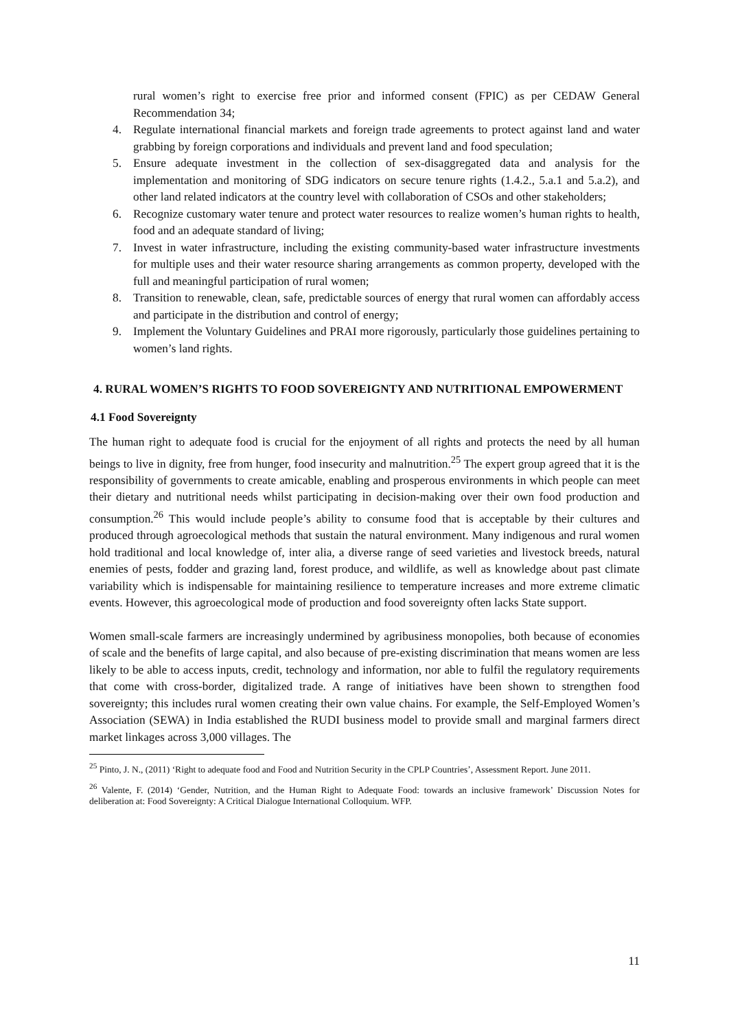rural women’s right to exercise free prior and informed consent (FPIC) as per CEDAW General Recommendation 34;
4. Regulate international financial markets and foreign trade agreements to protect against land and water grabbing by foreign corporations and individuals and prevent land and food speculation;
5. Ensure adequate investment in the collection of sex-disaggregated data and analysis for the implementation and monitoring of SDG indicators on secure tenure rights (1.4.2., 5.a.1 and 5.a.2), and other land related indicators at the country level with collaboration of CSOs and other stakeholders;
6. Recognize customary water tenure and protect water resources to realize women’s human rights to health, food and an adequate standard of living;
7. Invest in water infrastructure, including the existing community-based water infrastructure investments for multiple uses and their water resource sharing arrangements as common property, developed with the full and meaningful participation of rural women;
8. Transition to renewable, clean, safe, predictable sources of energy that rural women can affordably access and participate in the distribution and control of energy;
9. Implement the Voluntary Guidelines and PRAI more rigorously, particularly those guidelines pertaining to women’s land rights.
4. RURAL WOMEN’S RIGHTS TO FOOD SOVEREIGNTY AND NUTRITIONAL EMPOWERMENT
4.1 Food Sovereignty
The human right to adequate food is crucial for the enjoyment of all rights and protects the need by all human beings to live in dignity, free from hunger, food insecurity and malnutrition.<sup>25</sup> The expert group agreed that it is the responsibility of governments to create amicable, enabling and prosperous environments in which people can meet their dietary and nutritional needs whilst participating in decision-making over their own food production and consumption.<sup>26</sup> This would include people’s ability to consume food that is acceptable by their cultures and produced through agroecological methods that sustain the natural environment. Many indigenous and rural women hold traditional and local knowledge of, inter alia, a diverse range of seed varieties and livestock breeds, natural enemies of pests, fodder and grazing land, forest produce, and wildlife, as well as knowledge about past climate variability which is indispensable for maintaining resilience to temperature increases and more extreme climatic events. However, this agroecological mode of production and food sovereignty often lacks State support.
Women small-scale farmers are increasingly undermined by agribusiness monopolies, both because of economies of scale and the benefits of large capital, and also because of pre-existing discrimination that means women are less likely to be able to access inputs, credit, technology and information, nor able to fulfil the regulatory requirements that come with cross-border, digitalized trade. A range of initiatives have been shown to strengthen food sovereignty; this includes rural women creating their own value chains. For example, the Self-Employed Women’s Association (SEWA) in India established the RUDI business model to provide small and marginal farmers direct market linkages across 3,000 villages. The
<sup>25</sup> Pinto, J. N., (2011) ‘Right to adequate food and Food and Nutrition Security in the CPLP Countries’, Assessment Report. June 2011.
<sup>26</sup> Valente, F. (2014) ‘Gender, Nutrition, and the Human Right to Adequate Food: towards an inclusive framework’ Discussion Notes for deliberation at: Food Sovereignty: A Critical Dialogue International Colloquium. WFP.
11